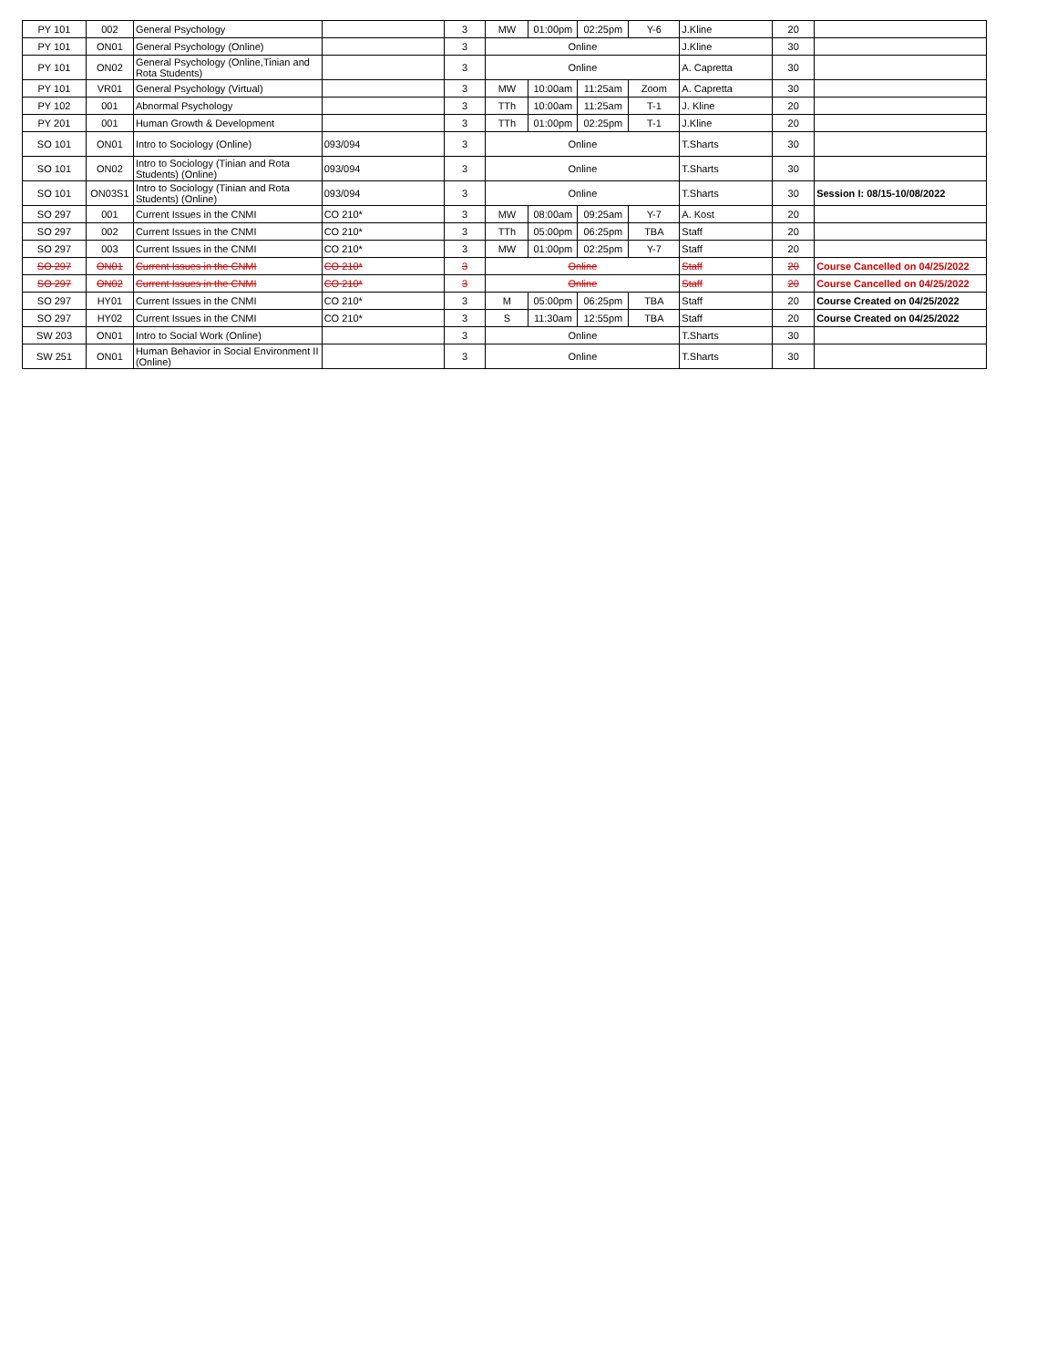| PY 101 | 002 | General Psychology | | 3 | MW | 01:00pm | 02:25pm | Y-6 | J.Kline | 20 | |
| PY 101 | ON01 | General Psychology (Online) | | 3 | Online | | | | J.Kline | 30 | |
| PY 101 | ON02 | General Psychology (Online,Tinian and Rota Students) | | 3 | Online | | | | A. Capretta | 30 | |
| PY 101 | VR01 | General Psychology (Virtual) | | 3 | MW | 10:00am | 11:25am | Zoom | A. Capretta | 30 | |
| PY 102 | 001 | Abnormal Psychology | | 3 | TTh | 10:00am | 11:25am | T-1 | J. Kline | 20 | |
| PY 201 | 001 | Human Growth & Development | | 3 | TTh | 01:00pm | 02:25pm | T-1 | J.Kline | 20 | |
| SO 101 | ON01 | Intro to Sociology (Online) | 093/094 | 3 | Online | | | | T.Sharts | 30 | |
| SO 101 | ON02 | Intro to Sociology (Tinian and Rota Students) (Online) | 093/094 | 3 | Online | | | | T.Sharts | 30 | |
| SO 101 | ON03S1 | Intro to Sociology (Tinian and Rota Students) (Online) | 093/094 | 3 | Online | | | | T.Sharts | 30 | Session I: 08/15-10/08/2022 |
| SO 297 | 001 | Current Issues in the CNMI | CO 210* | 3 | MW | 08:00am | 09:25am | Y-7 | A. Kost | 20 | |
| SO 297 | 002 | Current Issues in the CNMI | CO 210* | 3 | TTh | 05:00pm | 06:25pm | TBA | Staff | 20 | |
| SO 297 | 003 | Current Issues in the CNMI | CO 210* | 3 | MW | 01:00pm | 02:25pm | Y-7 | Staff | 20 | |
| SO 297 | ON01 | Current Issues in the CNMI | CO 210* | 3 | Online | | | | Staff | 20 | Course Cancelled on 04/25/2022 |
| SO 297 | ON02 | Current Issues in the CNMI | CO 210* | 3 | Online | | | | Staff | 20 | Course Cancelled on 04/25/2022 |
| SO 297 | HY01 | Current Issues in the CNMI | CO 210* | 3 | M | 05:00pm | 06:25pm | TBA | Staff | 20 | Course Created on 04/25/2022 |
| SO 297 | HY02 | Current Issues in the CNMI | CO 210* | 3 | S | 11:30am | 12:55pm | TBA | Staff | 20 | Course Created on 04/25/2022 |
| SW 203 | ON01 | Intro to Social Work (Online) | | 3 | Online | | | | T.Sharts | 30 | |
| SW 251 | ON01 | Human Behavior in Social Environment II (Online) | | 3 | Online | | | | T.Sharts | 30 | |